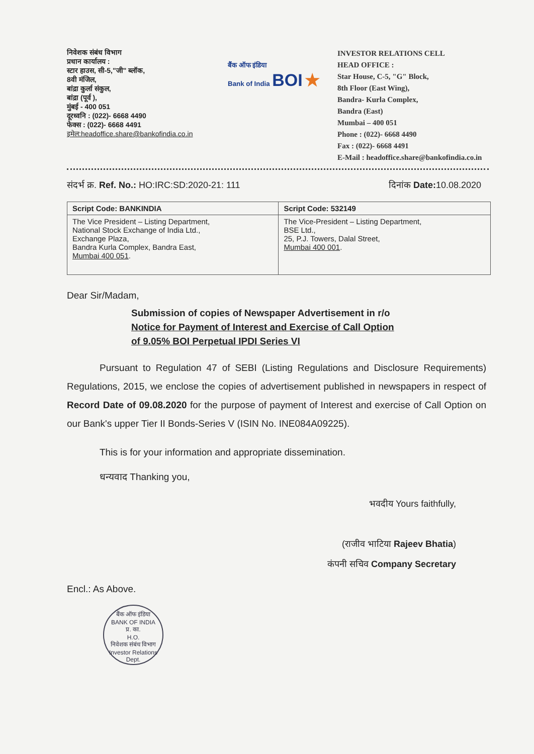निवेशक संबंध विभाग
प्रधान कार्यालय :
स्टार हाउस, सी-5,"जी" ब्लॉक,
8वी मंजिल,
बांद्रा कुर्ला संकुल,
बांद्रा (पूर्व ),
मुंबई - 400 051
दूरध्वनि : (022)- 6668 4490
फेक्स : (022)- 6668 4491
इमेल:headoffice.share@bankofindia.co.in
बैंक ऑफ इंडिया
Bank of India BOI ★
INVESTOR RELATIONS CELL
HEAD OFFICE :
Star House, C-5, "G" Block,
8th Floor (East Wing),
Bandra- Kurla Complex,
Bandra (East)
Mumbai – 400 051
Phone : (022)- 6668 4490
Fax : (022)- 6668 4491
E-Mail : headoffice.share@bankofindia.co.in
संदर्भ क्र. Ref. No.: HO:IRC:SD:2020-21: 111
दिनांक Date: 10.08.2020
| Script Code: BANKINDIA | Script Code: 532149 |
| --- | --- |
| The Vice President – Listing Department, National Stock Exchange of India Ltd., Exchange Plaza, Bandra Kurla Complex, Bandra East, Mumbai 400 051 . | The Vice-President – Listing Department, BSE Ltd., 25, P.J. Towers, Dalal Street, Mumbai 400 001 . |
Dear Sir/Madam,
Submission of copies of Newspaper Advertisement in r/o
Notice for Payment of Interest and Exercise of Call Option
of 9.05% BOI Perpetual IPDI Series VI
Pursuant to Regulation 47 of SEBI (Listing Regulations and Disclosure Requirements) Regulations, 2015, we enclose the copies of advertisement published in newspapers in respect of Record Date of 09.08.2020 for the purpose of payment of Interest and exercise of Call Option on our Bank's upper Tier II Bonds-Series V (ISIN No. INE084A09225).
This is for your information and appropriate dissemination.
धन्यवाद Thanking you,
भवदीय Yours faithfully,
(राजीव भाटिया Rajeev Bhatia)
कंपनी सचिव Company Secretary
Encl.: As Above.
बैंक ऑफ इंडिया
BANK OF INDIA
प्र. का.
H.O.
निवेशक संबंध विभाग
Investor Relations Dept.